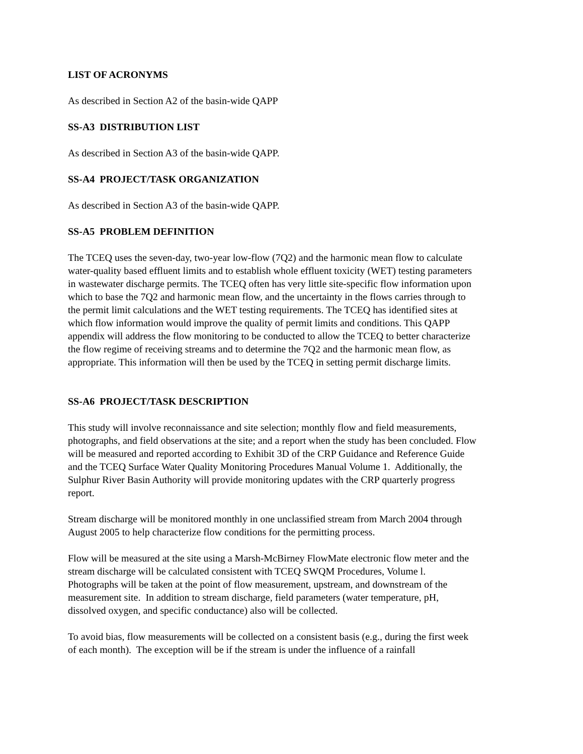LIST OF ACRONYMS
As described in Section A2 of the basin-wide QAPP
SS-A3 DISTRIBUTION LIST
As described in Section A3 of the basin-wide QAPP.
SS-A4 PROJECT/TASK ORGANIZATION
As described in Section A3 of the basin-wide QAPP.
SS-A5 PROBLEM DEFINITION
The TCEQ uses the seven-day, two-year low-flow (7Q2) and the harmonic mean flow to calculate water-quality based effluent limits and to establish whole effluent toxicity (WET) testing parameters in wastewater discharge permits. The TCEQ often has very little site-specific flow information upon which to base the 7Q2 and harmonic mean flow, and the uncertainty in the flows carries through to the permit limit calculations and the WET testing requirements. The TCEQ has identified sites at which flow information would improve the quality of permit limits and conditions. This QAPP appendix will address the flow monitoring to be conducted to allow the TCEQ to better characterize the flow regime of receiving streams and to determine the 7Q2 and the harmonic mean flow, as appropriate. This information will then be used by the TCEQ in setting permit discharge limits.
SS-A6 PROJECT/TASK DESCRIPTION
This study will involve reconnaissance and site selection; monthly flow and field measurements, photographs, and field observations at the site; and a report when the study has been concluded. Flow will be measured and reported according to Exhibit 3D of the CRP Guidance and Reference Guide and the TCEQ Surface Water Quality Monitoring Procedures Manual Volume 1. Additionally, the Sulphur River Basin Authority will provide monitoring updates with the CRP quarterly progress report.
Stream discharge will be monitored monthly in one unclassified stream from March 2004 through August 2005 to help characterize flow conditions for the permitting process.
Flow will be measured at the site using a Marsh-McBirney FlowMate electronic flow meter and the stream discharge will be calculated consistent with TCEQ SWQM Procedures, Volume l. Photographs will be taken at the point of flow measurement, upstream, and downstream of the measurement site. In addition to stream discharge, field parameters (water temperature, pH, dissolved oxygen, and specific conductance) also will be collected.
To avoid bias, flow measurements will be collected on a consistent basis (e.g., during the first week of each month). The exception will be if the stream is under the influence of a rainfall